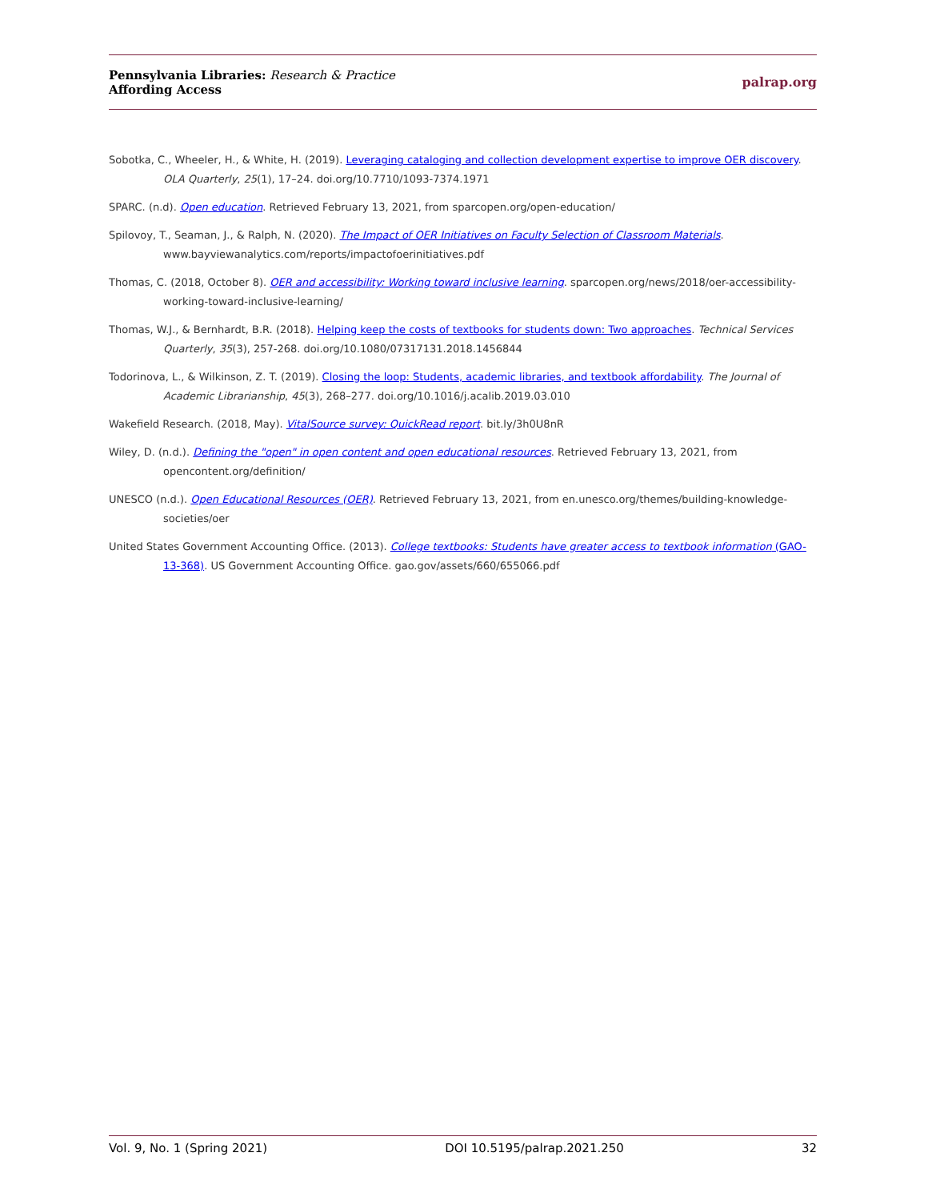Pennsylvania Libraries: Research & Practice
Affording Access
palrap.org
Sobotka, C., Wheeler, H., & White, H. (2019). Leveraging cataloging and collection development expertise to improve OER discovery. OLA Quarterly, 25(1), 17–24. doi.org/10.7710/1093-7374.1971
SPARC. (n.d). Open education. Retrieved February 13, 2021, from sparcopen.org/open-education/
Spilovoy, T., Seaman, J., & Ralph, N. (2020). The Impact of OER Initiatives on Faculty Selection of Classroom Materials. www.bayviewanalytics.com/reports/impactofoerinitiatives.pdf
Thomas, C. (2018, October 8). OER and accessibility: Working toward inclusive learning. sparcopen.org/news/2018/oer-accessibility-working-toward-inclusive-learning/
Thomas, W.J., & Bernhardt, B.R. (2018). Helping keep the costs of textbooks for students down: Two approaches. Technical Services Quarterly, 35(3), 257-268. doi.org/10.1080/07317131.2018.1456844
Todorinova, L., & Wilkinson, Z. T. (2019). Closing the loop: Students, academic libraries, and textbook affordability. The Journal of Academic Librarianship, 45(3), 268–277. doi.org/10.1016/j.acalib.2019.03.010
Wakefield Research. (2018, May). VitalSource survey: QuickRead report. bit.ly/3h0U8nR
Wiley, D. (n.d.). Defining the "open" in open content and open educational resources. Retrieved February 13, 2021, from opencontent.org/definition/
UNESCO (n.d.). Open Educational Resources (OER). Retrieved February 13, 2021, from en.unesco.org/themes/building-knowledge-societies/oer
United States Government Accounting Office. (2013). College textbooks: Students have greater access to textbook information (GAO-13-368). US Government Accounting Office. gao.gov/assets/660/655066.pdf
Vol. 9, No. 1 (Spring 2021) DOI 10.5195/palrap.2021.250 32